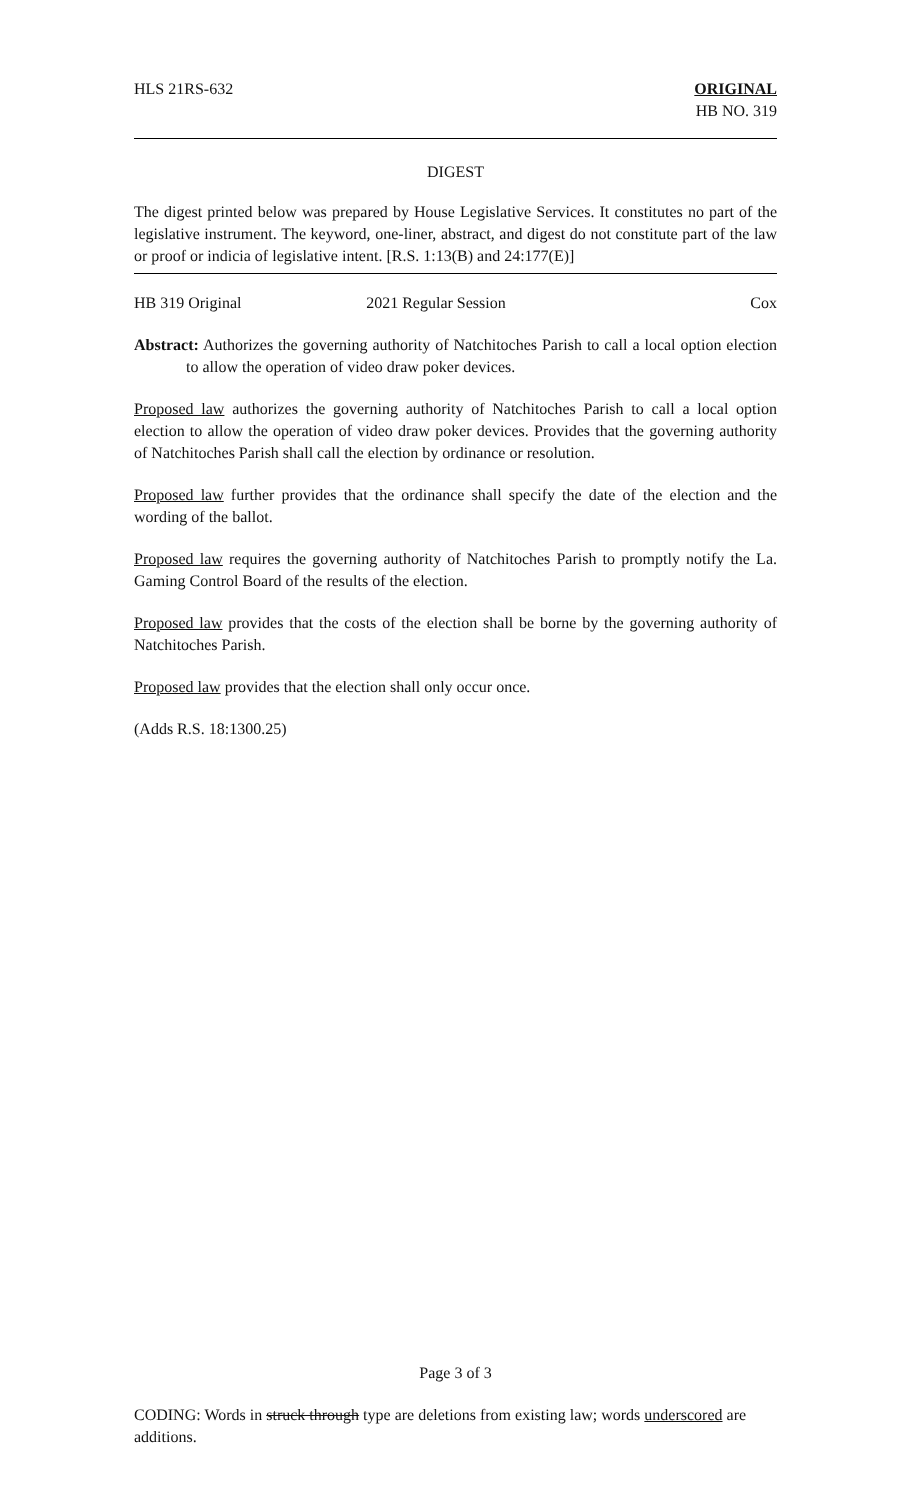HLS 21RS-632 ORIGINAL
HB NO. 319
DIGEST
The digest printed below was prepared by House Legislative Services. It constitutes no part of the legislative instrument. The keyword, one-liner, abstract, and digest do not constitute part of the law or proof or indicia of legislative intent. [R.S. 1:13(B) and 24:177(E)]
HB 319 Original 2021 Regular Session Cox
Abstract: Authorizes the governing authority of Natchitoches Parish to call a local option election to allow the operation of video draw poker devices.
Proposed law authorizes the governing authority of Natchitoches Parish to call a local option election to allow the operation of video draw poker devices. Provides that the governing authority of Natchitoches Parish shall call the election by ordinance or resolution.
Proposed law further provides that the ordinance shall specify the date of the election and the wording of the ballot.
Proposed law requires the governing authority of Natchitoches Parish to promptly notify the La. Gaming Control Board of the results of the election.
Proposed law provides that the costs of the election shall be borne by the governing authority of Natchitoches Parish.
Proposed law provides that the election shall only occur once.
(Adds R.S. 18:1300.25)
Page 3 of 3
CODING: Words in struck through type are deletions from existing law; words underscored are additions.